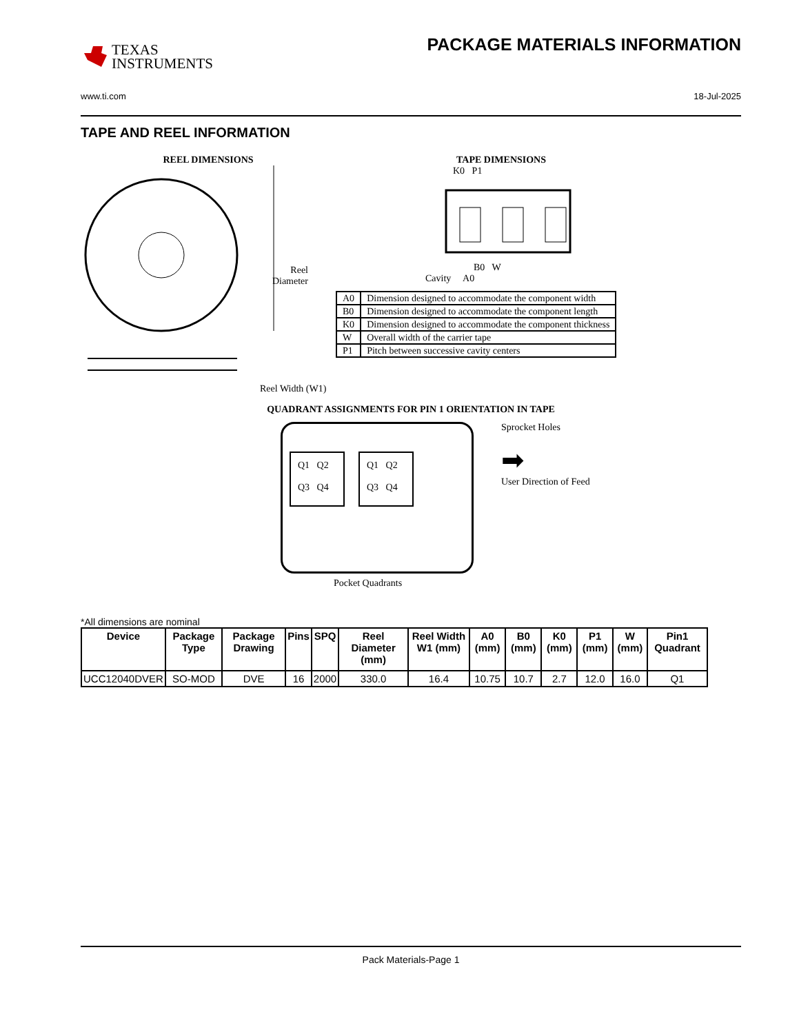TEXAS
INSTRUMENTS
PACKAGE MATERIALS INFORMATION
www.ti.com 18-Jul-2025
TAPE AND REEL INFORMATION
REEL DIMENSIONS
Reel
Diameter
Reel Width (W1)
TAPE DIMENSIONS
K0 P1
B0 W
Cavity A0
| A0 | Dimension designed to accommodate the component width |
| B0 | Dimension designed to accommodate the component length |
| K0 | Dimension designed to accommodate the component thickness |
| W | Overall width of the carrier tape |
| P1 | Pitch between successive cavity centers |
QUADRANT ASSIGNMENTS FOR PIN 1 ORIENTATION IN TAPE
Q1 Q2
Q3 Q4
Q1 Q2
Q3 Q4
Sprocket Holes
➡
User Direction of Feed
Pocket Quadrants
*All dimensions are nominal
| Device | Package Type | Package Drawing | Pins | SPQ | Reel Diameter (mm) | Reel Width W1 (mm) | A0 (mm) | B0 (mm) | K0 (mm) | P1 (mm) | W (mm) | Pin1 Quadrant |
| --- | --- | --- | --- | --- | --- | --- | --- | --- | --- | --- | --- | --- |
| UCC12040DVER | SO-MOD | DVE | 16 | 2000 | 330.0 | 16.4 | 10.75 | 10.7 | 2.7 | 12.0 | 16.0 | Q1 |
Pack Materials-Page 1